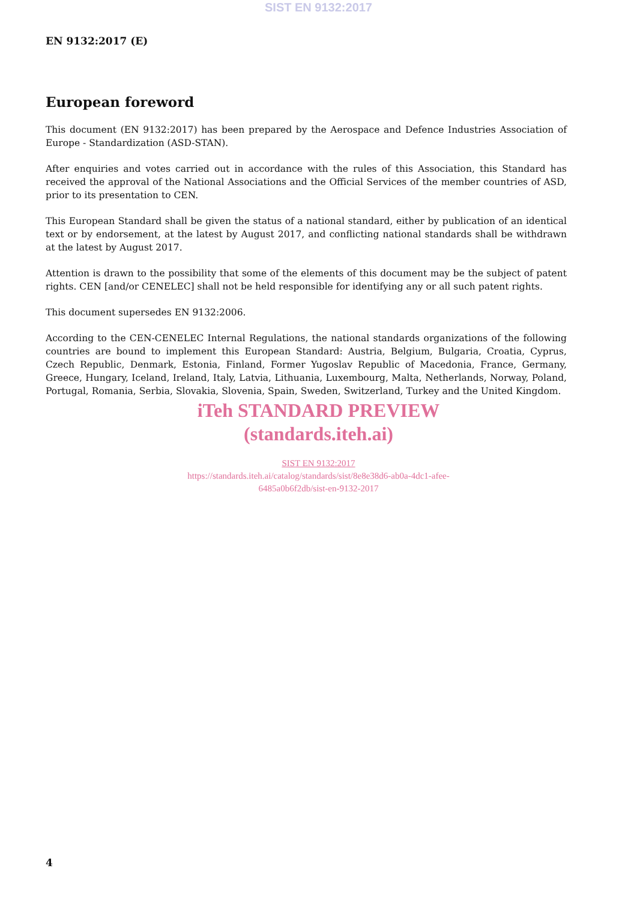SIST EN 9132:2017
EN 9132:2017 (E)
European foreword
This document (EN 9132:2017) has been prepared by the Aerospace and Defence Industries Association of Europe - Standardization (ASD-STAN).
After enquiries and votes carried out in accordance with the rules of this Association, this Standard has received the approval of the National Associations and the Official Services of the member countries of ASD, prior to its presentation to CEN.
This European Standard shall be given the status of a national standard, either by publication of an identical text or by endorsement, at the latest by August 2017, and conflicting national standards shall be withdrawn at the latest by August 2017.
Attention is drawn to the possibility that some of the elements of this document may be the subject of patent rights. CEN [and/or CENELEC] shall not be held responsible for identifying any or all such patent rights.
This document supersedes EN 9132:2006.
According to the CEN-CENELEC Internal Regulations, the national standards organizations of the following countries are bound to implement this European Standard: Austria, Belgium, Bulgaria, Croatia, Cyprus, Czech Republic, Denmark, Estonia, Finland, Former Yugoslav Republic of Macedonia, France, Germany, Greece, Hungary, Iceland, Ireland, Italy, Latvia, Lithuania, Luxembourg, Malta, Netherlands, Norway, Poland, Portugal, Romania, Serbia, Slovakia, Slovenia, Spain, Sweden, Switzerland, Turkey and the United Kingdom.
iTeh STANDARD PREVIEW
(standards.iteh.ai)
SIST EN 9132:2017
https://standards.iteh.ai/catalog/standards/sist/8e8e38d6-ab0a-4dc1-afee-
6485a0b6f2db/sist-en-9132-2017
4